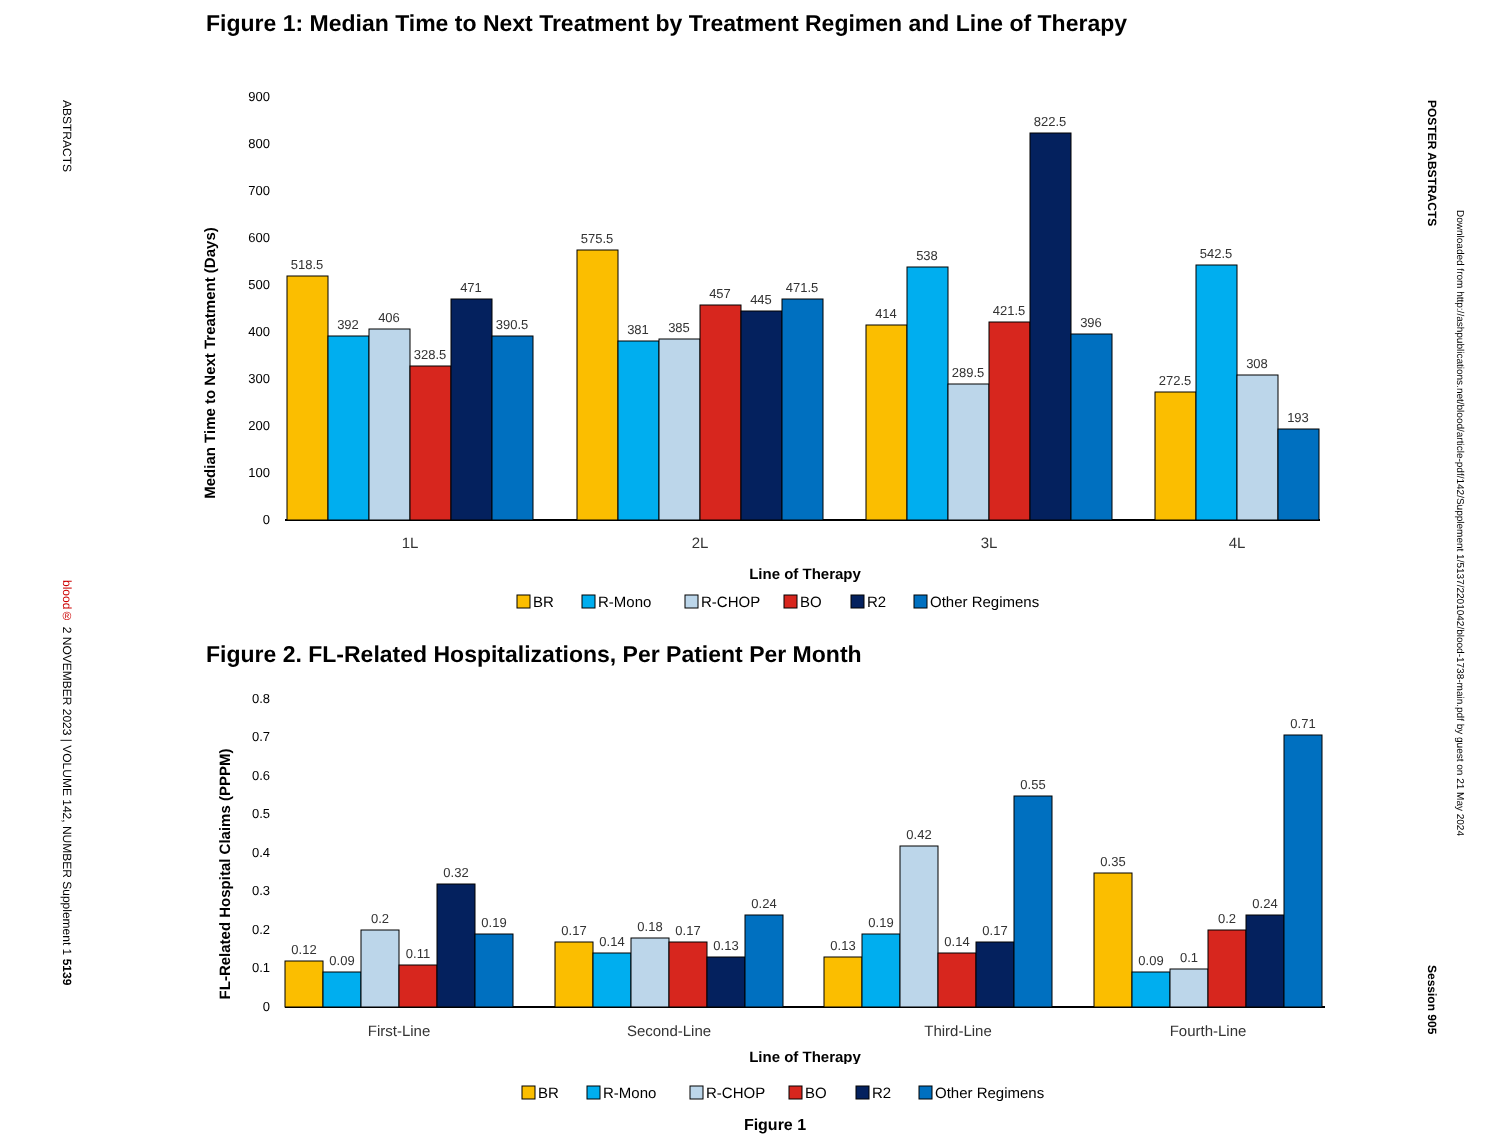ABSTRACTS
blood® 2 NOVEMBER 2023 | VOLUME 142, NUMBER Supplement 1 5139
POSTER ABSTRACTS
Downloaded from http://ashpublications.net/blood/article-pdf/142/Supplement 1/5137/2201042/blood-1738-main.pdf by guest on 21 May 2024
Session 905
Figure 1: Median Time to Next Treatment by Treatment Regimen and Line of Therapy
Median Time to Next Treatment (Days)
900
800
700
600
500
400
300
200
100
0
518.5
392
406
328.5
471
390.5
575.5
381
385
457
445
471.5
414
538
289.5
421.5
822.5
396
272.5
542.5
308
193
1L
2L
3L
4L
Line of Therapy
BR
R-Mono
R-CHOP
BO
R2
Other Regimens
Figure 2. FL-Related Hospitalizations, Per Patient Per Month
FL-Related Hospital Claims (PPPM)
0.8
0.7
0.6
0.5
0.4
0.3
0.2
0.1
0
0.12
0.09
0.2
0.11
0.32
0.19
0.17
0.14
0.18
0.17
0.13
0.24
0.13
0.19
0.42
0.14
0.17
0.55
0.35
0.09
0.1
0.2
0.24
0.71
First-Line
Second-Line
Third-Line
Fourth-Line
Line of Therapy
BR
R-Mono
R-CHOP
BO
R2
Other Regimens
Figure 1